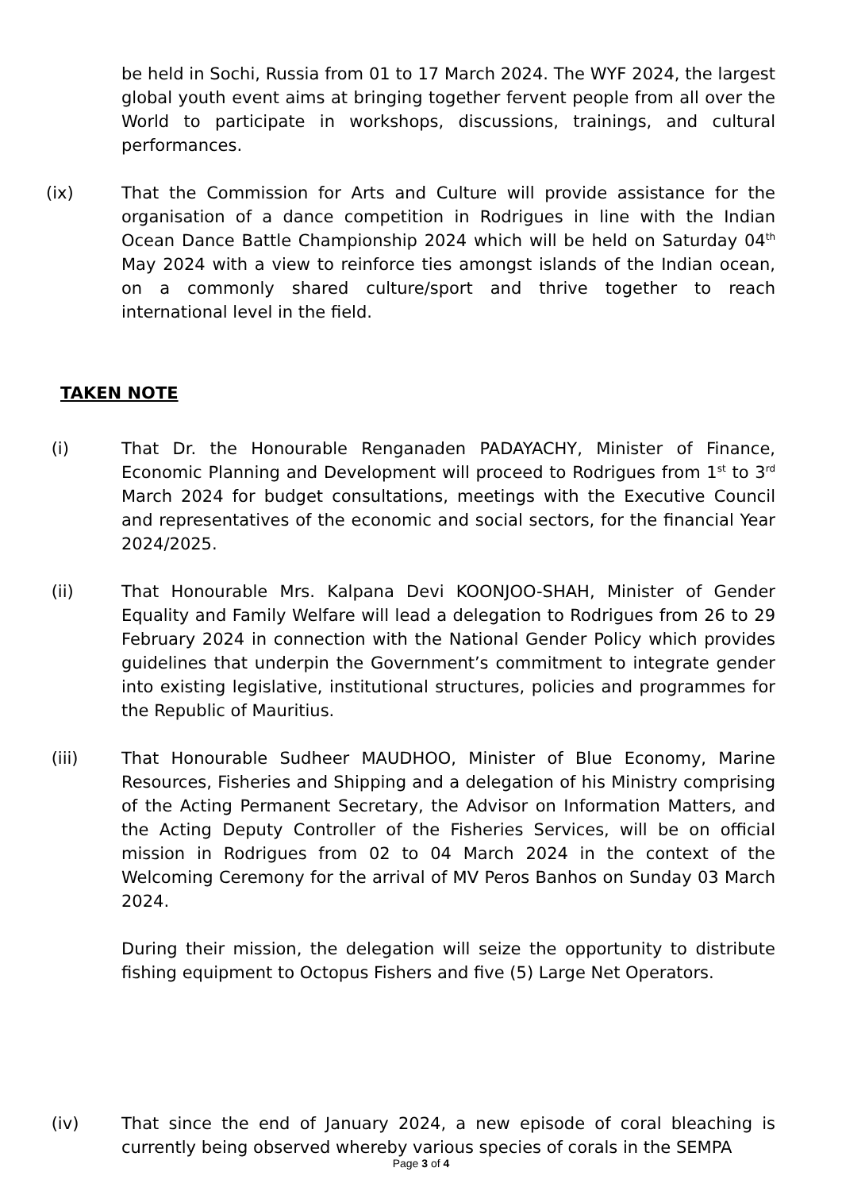be held in Sochi, Russia from 01 to 17 March 2024. The WYF 2024, the largest global youth event aims at bringing together fervent people from all over the World to participate in workshops, discussions, trainings, and cultural performances.
(ix) That the Commission for Arts and Culture will provide assistance for the organisation of a dance competition in Rodrigues in line with the Indian Ocean Dance Battle Championship 2024 which will be held on Saturday 04<sup>th</sup> May 2024 with a view to reinforce ties amongst islands of the Indian ocean, on a commonly shared culture/sport and thrive together to reach international level in the field.
TAKEN NOTE
(i) That Dr. the Honourable Renganaden PADAYACHY, Minister of Finance, Economic Planning and Development will proceed to Rodrigues from 1<sup>st</sup> to 3<sup>rd</sup> March 2024 for budget consultations, meetings with the Executive Council and representatives of the economic and social sectors, for the financial Year 2024/2025.
(ii) That Honourable Mrs. Kalpana Devi KOONJOO-SHAH, Minister of Gender Equality and Family Welfare will lead a delegation to Rodrigues from 26 to 29 February 2024 in connection with the National Gender Policy which provides guidelines that underpin the Government’s commitment to integrate gender into existing legislative, institutional structures, policies and programmes for the Republic of Mauritius.
(iii) That Honourable Sudheer MAUDHOO, Minister of Blue Economy, Marine Resources, Fisheries and Shipping and a delegation of his Ministry comprising of the Acting Permanent Secretary, the Advisor on Information Matters, and the Acting Deputy Controller of the Fisheries Services, will be on official mission in Rodrigues from 02 to 04 March 2024 in the context of the Welcoming Ceremony for the arrival of MV Peros Banhos on Sunday 03 March 2024.
During their mission, the delegation will seize the opportunity to distribute fishing equipment to Octopus Fishers and five (5) Large Net Operators.
(iv) That since the end of January 2024, a new episode of coral bleaching is currently being observed whereby various species of corals in the SEMPA
Page 3 of 4